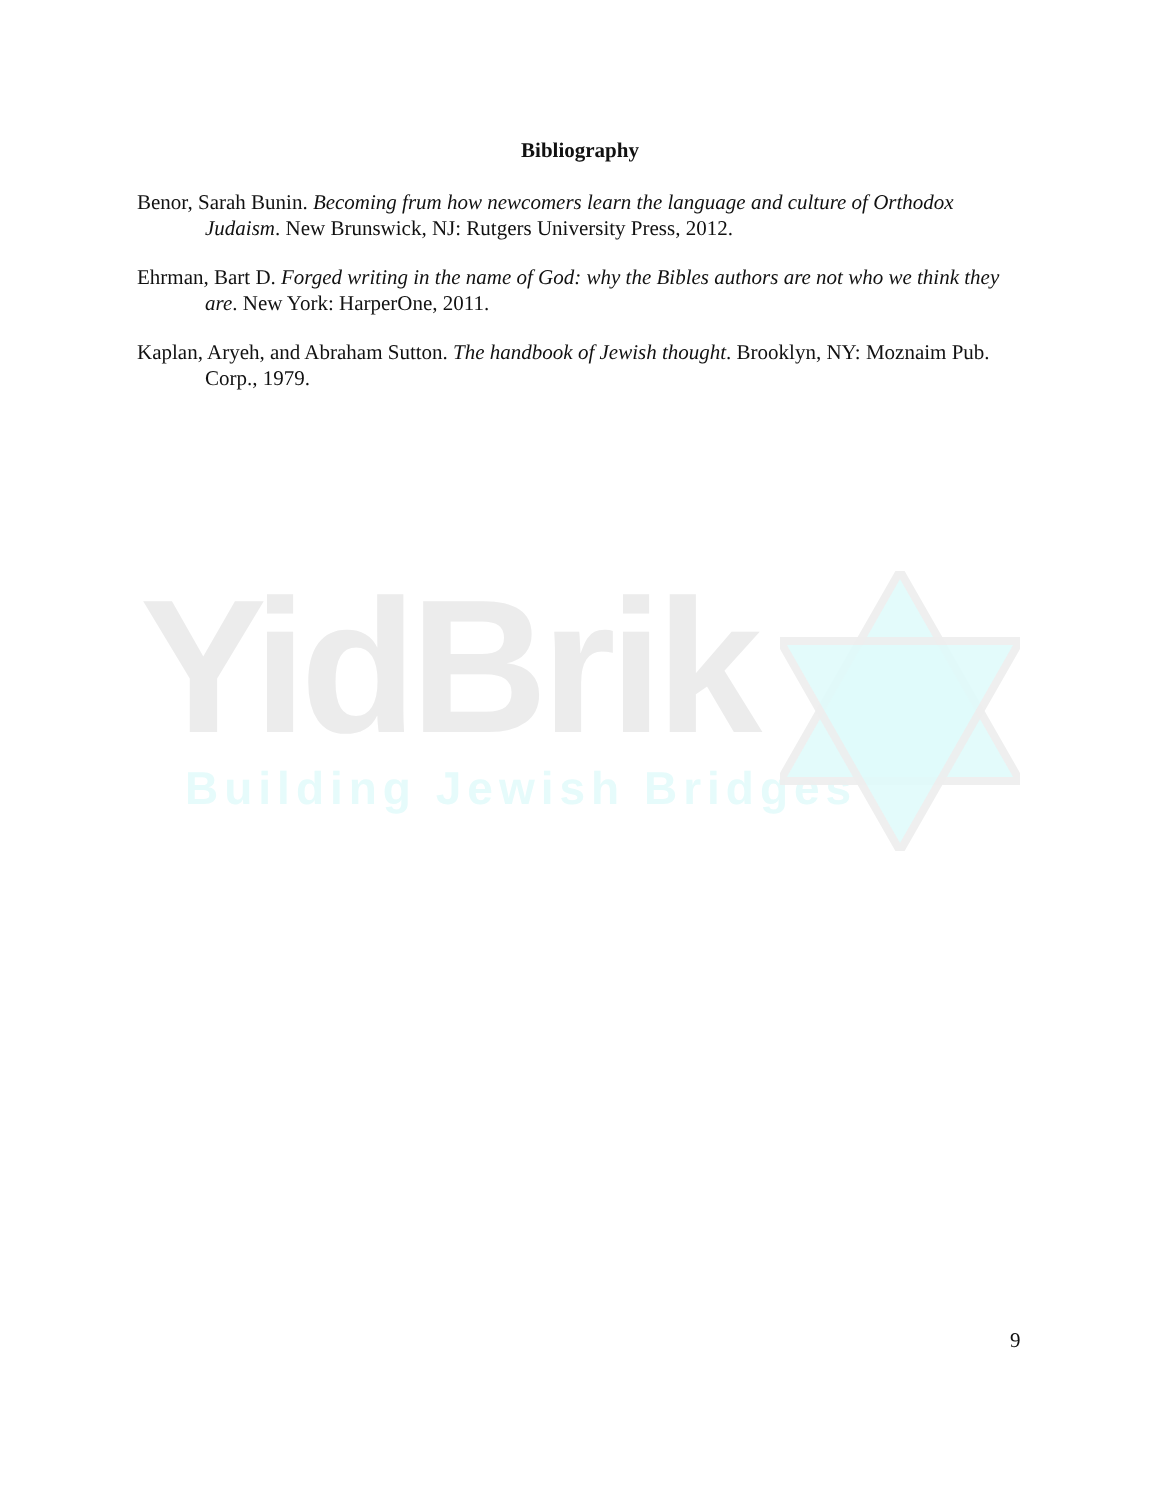Bibliography
Benor, Sarah Bunin. Becoming frum how newcomers learn the language and culture of Orthodox Judaism. New Brunswick, NJ: Rutgers University Press, 2012.
Ehrman, Bart D. Forged writing in the name of God: why the Bibles authors are not who we think they are. New York: HarperOne, 2011.
Kaplan, Aryeh, and Abraham Sutton. The handbook of Jewish thought. Brooklyn, NY: Moznaim Pub. Corp., 1979.
YidBrik
Building Jewish Bridges
9